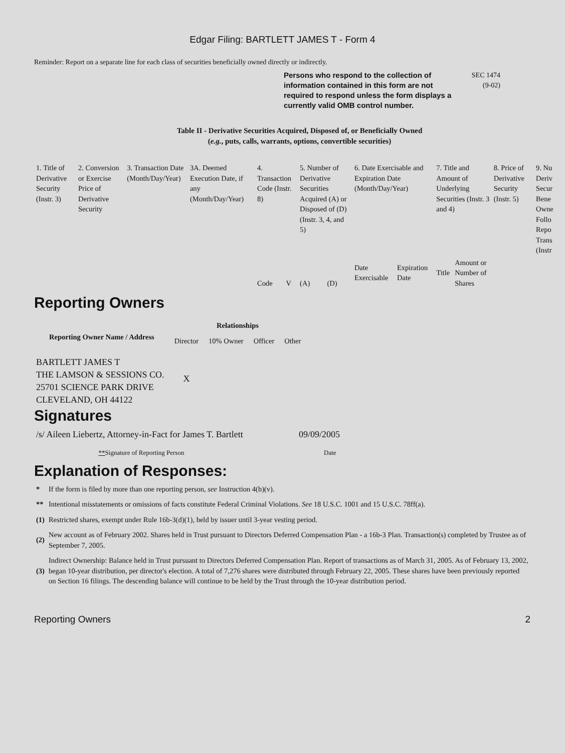Edgar Filing: BARTLETT JAMES T - Form 4
Reminder: Report on a separate line for each class of securities beneficially owned directly or indirectly.
Persons who respond to the collection of information contained in this form are not required to respond unless the form displays a currently valid OMB control number.
SEC 1474
(9-02)
Table II - Derivative Securities Acquired, Disposed of, or Beneficially Owned
(e.g., puts, calls, warrants, options, convertible securities)
| 1. Title of Derivative Security (Instr. 3) | 2. Conversion or Exercise Price of Derivative Security | 3. Transaction Date (Month/Day/Year) | 3A. Deemed Execution Date, if any (Month/Day/Year) | 4. Transaction Code (Instr. 8) | | 5. Number of Derivative Securities Acquired (A) or Disposed of (D) (Instr. 3, 4, and 5) | | 6. Date Exercisable and Expiration Date (Month/Day/Year) | | 7. Title and Amount of Underlying Securities (Instr. 3 and 4) | | 8. Price of Derivative Security (Instr. 5) | 9. Nu Deriv Secur Bene Owne Follo Repo Trans (Instr |
| | | | | Code | V | (A) | (D) | Date Exercisable | Expiration Date | Title | Amount or Number of Shares | | |
Reporting Owners
| Reporting Owner Name / Address | Relationships | | | |
| --- | --- | --- | --- | --- |
| | Director | 10% Owner | Officer | Other |
| BARTLETT JAMES T THE LAMSON & SESSIONS CO. 25701 SCIENCE PARK DRIVE CLEVELAND, OH 44122 | X | | | |
Signatures
| /s/ Aileen Liebertz, Attorney-in-Fact for James T. Bartlett | 09/09/2005 |
| ** Signature of Reporting Person | Date |
Explanation of Responses:
| * | If the form is filed by more than one reporting person, see Instruction 4(b)(v). |
| ** | Intentional misstatements or omissions of facts constitute Federal Criminal Violations. See 18 U.S.C. 1001 and 15 U.S.C. 78ff(a). |
| (1) | Restricted shares, exempt under Rule 16b-3(d)(1), held by issuer until 3-year vesting period. |
| (2) | New account as of February 2002. Shares held in Trust pursuant to Directors Deferred Compensation Plan - a 16b-3 Plan. Transaction(s) completed by Trustee as of September 7, 2005. |
| (3) | Indirect Ownership: Balance held in Trust pursuant to Directors Deferred Compensation Plan. Report of transactions as of March 31, 2005. As of February 13, 2002, began 10-year distribution, per director's election. A total of 7,276 shares were distributed through February 22, 2005. These shares have been previously reported on Section 16 filings. The descending balance will continue to be held by the Trust through the 10-year distribution period. |
Reporting Owners 2